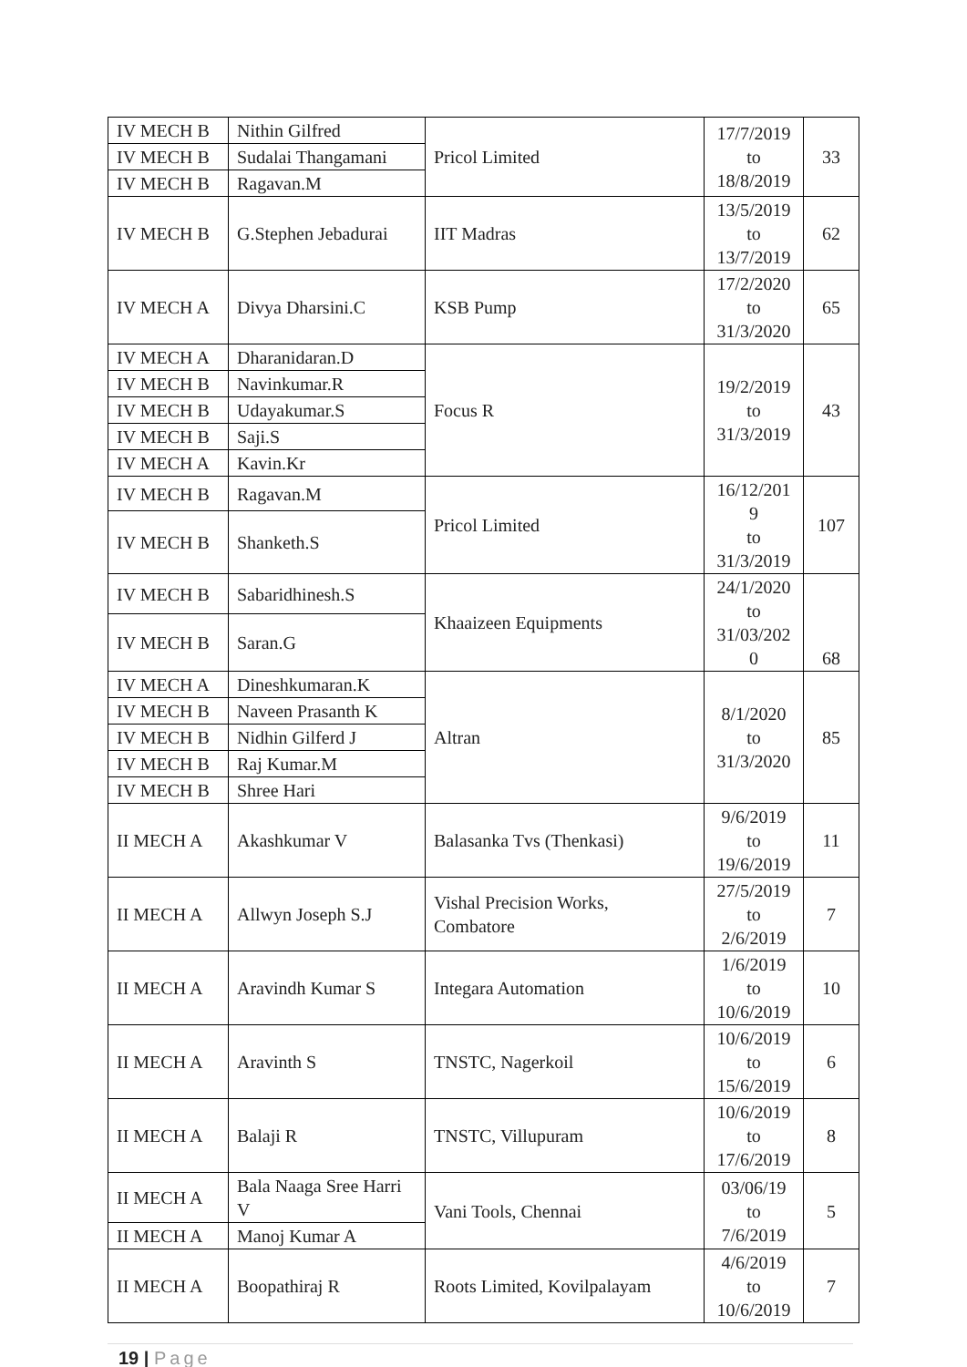| IV MECH B | Nithin Gilfred | Pricol Limited | 17/7/2019 to 18/8/2019 | 33 |
| IV MECH B | Sudalai Thangamani | | | |
| IV MECH B | Ragavan.M | | | |
| IV MECH B | G.Stephen Jebadurai | IIT Madras | 13/5/2019 to 13/7/2019 | 62 |
| IV MECH A | Divya Dharsini.C | KSB Pump | 17/2/2020 to 31/3/2020 | 65 |
| IV MECH A | Dharanidaran.D | Focus R | 19/2/2019 to 31/3/2019 | 43 |
| IV MECH B | Navinkumar.R | | | |
| IV MECH B | Udayakumar.S | | | |
| IV MECH B | Saji.S | | | |
| IV MECH A | Kavin.Kr | | | |
| IV MECH B | Ragavan.M | Pricol Limited | 16/12/201 9 to 31/3/2019 | 107 |
| IV MECH B | Shanketh.S | | | |
| IV MECH B | Sabaridhinesh.S | Khaaizeen Equipments | 24/1/2020 to 31/03/202 0 | 68 |
| IV MECH B | Saran.G | | | |
| IV MECH A | Dineshkumaran.K | Altran | 8/1/2020 to 31/3/2020 | 85 |
| IV MECH B | Naveen Prasanth K | | | |
| IV MECH B | Nidhin Gilferd J | | | |
| IV MECH B | Raj Kumar.M | | | |
| IV MECH B | Shree Hari | | | |
| II MECH A | Akashkumar V | Balasanka Tvs (Thenkasi) | 9/6/2019 to 19/6/2019 | 11 |
| II MECH A | Allwyn Joseph S.J | Vishal Precision Works, Combatore | 27/5/2019 to 2/6/2019 | 7 |
| II MECH A | Aravindh Kumar S | Integara Automation | 1/6/2019 to 10/6/2019 | 10 |
| II MECH A | Aravinth S | TNSTC, Nagerkoil | 10/6/2019 to 15/6/2019 | 6 |
| II MECH A | Balaji R | TNSTC, Villupuram | 10/6/2019 to 17/6/2019 | 8 |
| II MECH A | Bala Naaga Sree Harri V | Vani Tools, Chennai | 03/06/19 to 7/6/2019 | 5 |
| II MECH A | Manoj Kumar A | | | |
| II MECH A | Boopathiraj R | Roots Limited, Kovilpalayam | 4/6/2019 to 10/6/2019 | 7 |
19 | Page